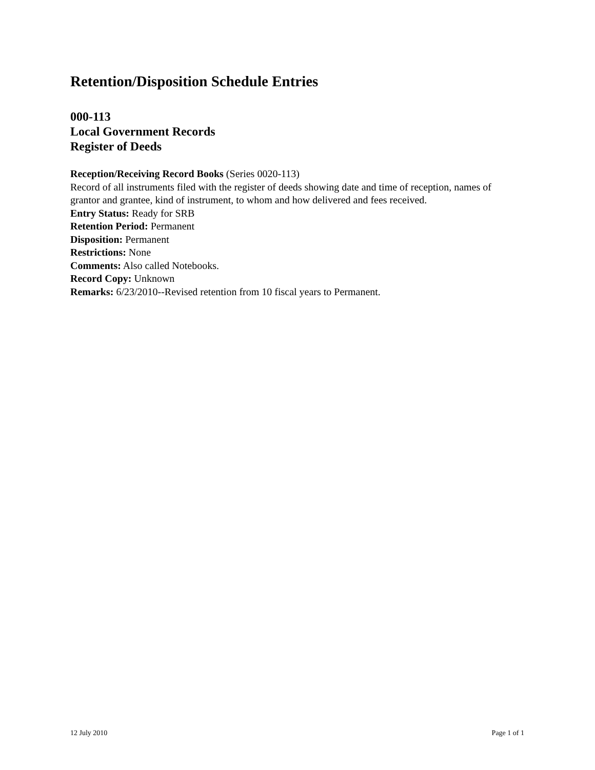Retention/Disposition Schedule Entries
000-113
Local Government Records
Register of Deeds
Reception/Receiving Record Books (Series 0020-113)
Record of all instruments filed with the register of deeds showing date and time of reception, names of grantor and grantee, kind of instrument, to whom and how delivered and fees received.
Entry Status: Ready for SRB
Retention Period: Permanent
Disposition: Permanent
Restrictions: None
Comments: Also called Notebooks.
Record Copy: Unknown
Remarks: 6/23/2010--Revised retention from 10 fiscal years to Permanent.
12 July 2010 Page 1 of 1